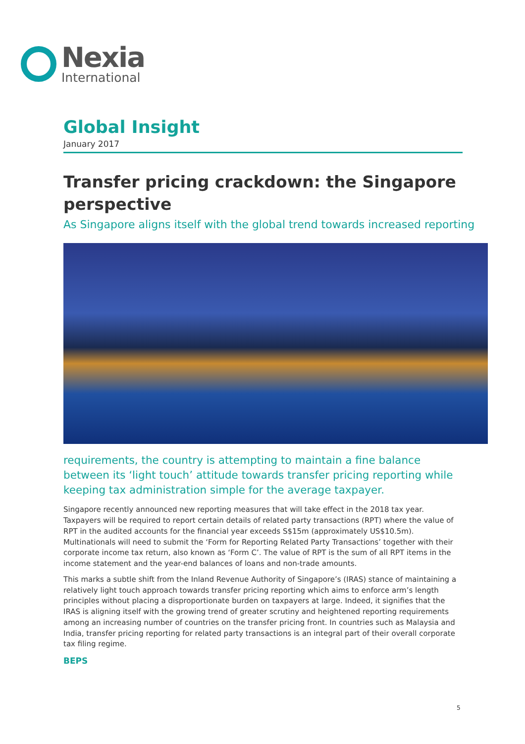Nexia
International
Global Insight
January 2017
Transfer pricing crackdown: the Singapore perspective
As Singapore aligns itself with the global trend towards increased reporting
requirements, the country is attempting to maintain a fine balance between its ‘light touch’ attitude towards transfer pricing reporting while keeping tax administration simple for the average taxpayer.
Singapore recently announced new reporting measures that will take effect in the 2018 tax year. Taxpayers will be required to report certain details of related party transactions (RPT) where the value of RPT in the audited accounts for the financial year exceeds S$15m (approximately US$10.5m). Multinationals will need to submit the ‘Form for Reporting Related Party Transactions’ together with their corporate income tax return, also known as ‘Form C’. The value of RPT is the sum of all RPT items in the income statement and the year-end balances of loans and non-trade amounts.
This marks a subtle shift from the Inland Revenue Authority of Singapore’s (IRAS) stance of maintaining a relatively light touch approach towards transfer pricing reporting which aims to enforce arm’s length principles without placing a disproportionate burden on taxpayers at large. Indeed, it signifies that the IRAS is aligning itself with the growing trend of greater scrutiny and heightened reporting requirements among an increasing number of countries on the transfer pricing front. In countries such as Malaysia and India, transfer pricing reporting for related party transactions is an integral part of their overall corporate tax filing regime.
BEPS
5